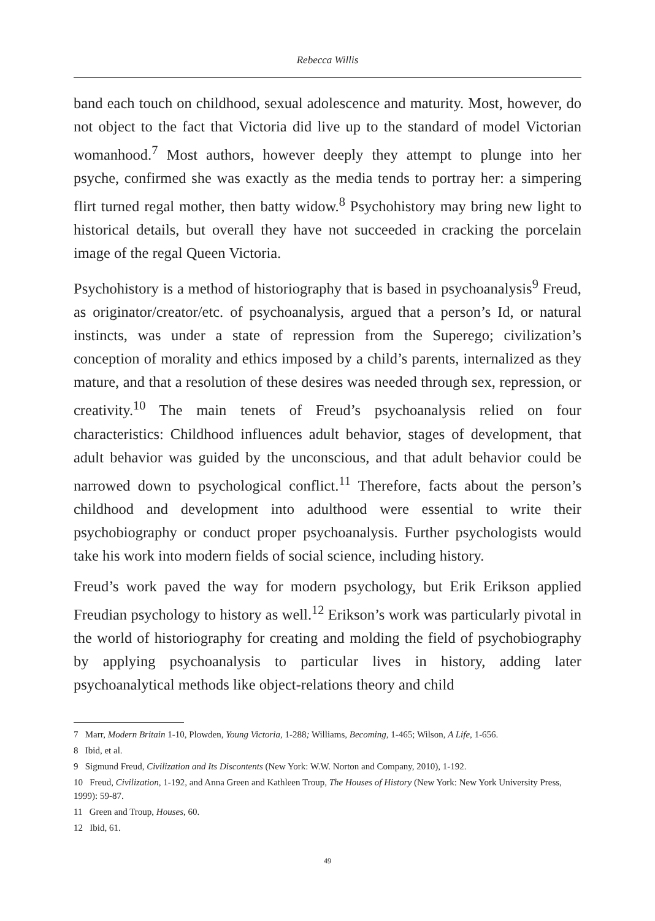Rebecca Willis
band each touch on childhood, sexual adolescence and maturity. Most, however, do not object to the fact that Victoria did live up to the standard of model Victorian womanhood.<sup>7</sup> Most authors, however deeply they attempt to plunge into her psyche, confirmed she was exactly as the media tends to portray her: a simpering flirt turned regal mother, then batty widow.<sup>8</sup> Psychohistory may bring new light to historical details, but overall they have not succeeded in cracking the porcelain image of the regal Queen Victoria.
Psychohistory is a method of historiography that is based in psychoanalysis<sup>9</sup> Freud, as originator/creator/etc. of psychoanalysis, argued that a person’s Id, or natural instincts, was under a state of repression from the Superego; civilization’s conception of morality and ethics imposed by a child’s parents, internalized as they mature, and that a resolution of these desires was needed through sex, repression, or creativity.<sup>10</sup> The main tenets of Freud’s psychoanalysis relied on four characteristics: Childhood influences adult behavior, stages of development, that adult behavior was guided by the unconscious, and that adult behavior could be narrowed down to psychological conflict.<sup>11</sup> Therefore, facts about the person’s childhood and development into adulthood were essential to write their psychobiography or conduct proper psychoanalysis. Further psychologists would take his work into modern fields of social science, including history.
Freud’s work paved the way for modern psychology, but Erik Erikson applied Freudian psychology to history as well.<sup>12</sup> Erikson’s work was particularly pivotal in the world of historiography for creating and molding the field of psychobiography by applying psychoanalysis to particular lives in history, adding later psychoanalytical methods like object-relations theory and child
7 Marr, Modern Britain 1-10, Plowden, Young Victoria, 1-288; Williams, Becoming, 1-465; Wilson, A Life, 1-656.
8 Ibid, et al.
9 Sigmund Freud, Civilization and Its Discontents (New York: W.W. Norton and Company, 2010), 1-192.
10 Freud, Civilization, 1-192, and Anna Green and Kathleen Troup, The Houses of History (New York: New York University Press, 1999): 59-87.
11 Green and Troup, Houses, 60.
12 Ibid, 61.
49